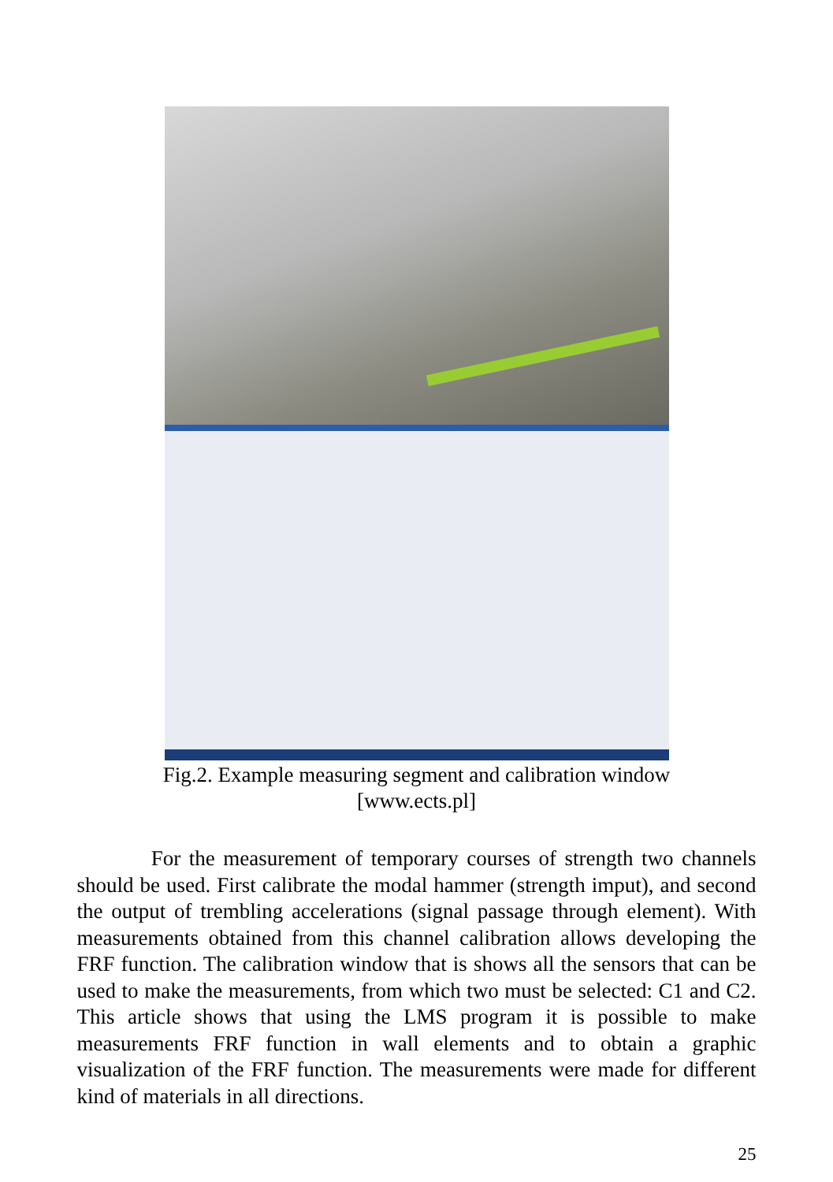Fig.2. Example measuring segment and calibration window
[www.ects.pl]
For the measurement of temporary courses of strength two channels should be used. First calibrate the modal hammer (strength imput), and second the output of trembling accelerations (signal passage through element). With measurements obtained from this channel calibration allows developing the FRF function. The calibration window that is shows all the sensors that can be used to make the measurements, from which two must be selected: C1 and C2. This article shows that using the LMS program it is possible to make measurements FRF function in wall elements and to obtain a graphic visualization of the FRF function. The measurements were made for different kind of materials in all directions.
25